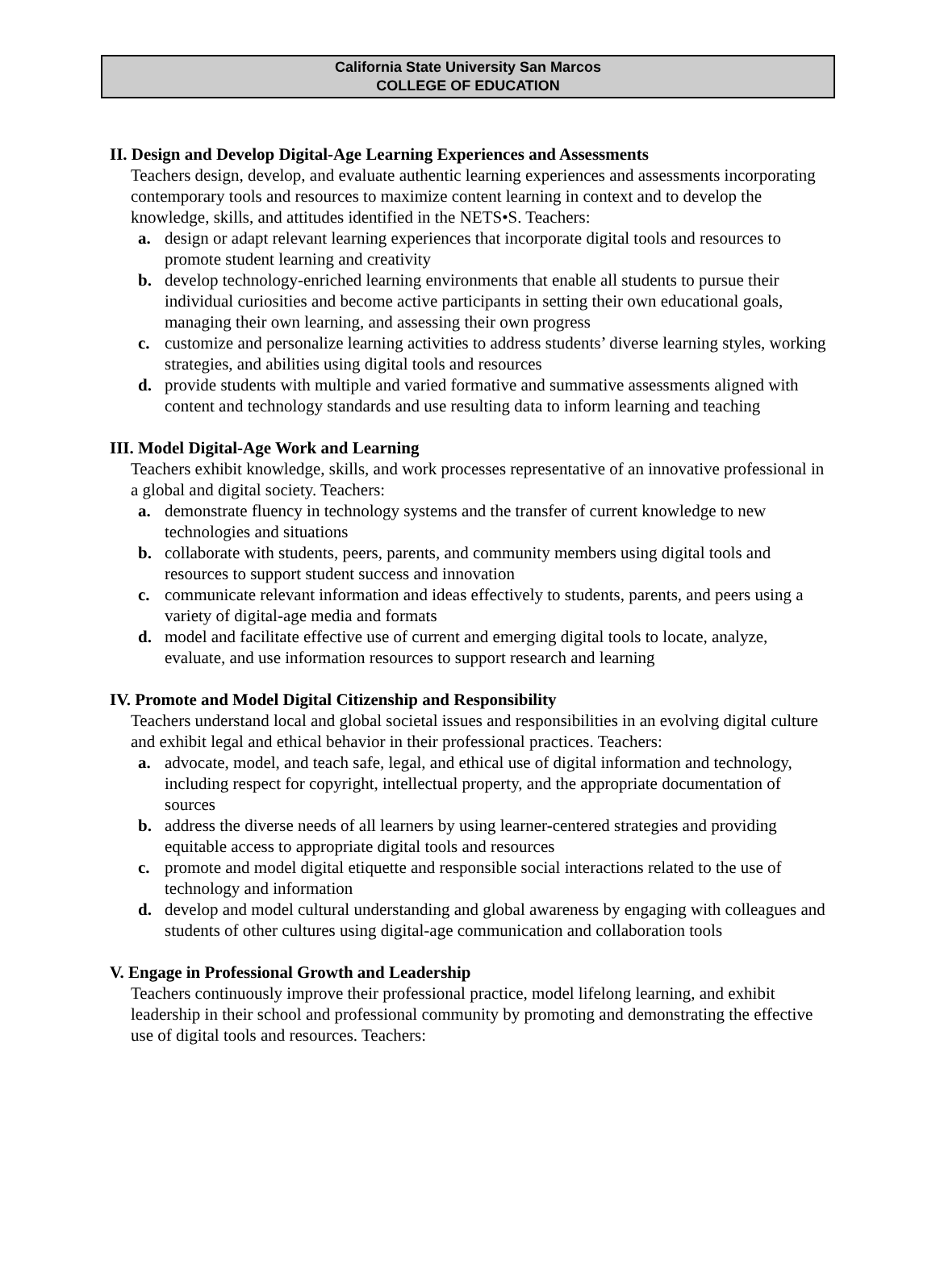California State University San Marcos
COLLEGE OF EDUCATION
II. Design and Develop Digital-Age Learning Experiences and Assessments
Teachers design, develop, and evaluate authentic learning experiences and assessments incorporating contemporary tools and resources to maximize content learning in context and to develop the knowledge, skills, and attitudes identified in the NETS•S. Teachers:
a. design or adapt relevant learning experiences that incorporate digital tools and resources to promote student learning and creativity
b. develop technology-enriched learning environments that enable all students to pursue their individual curiosities and become active participants in setting their own educational goals, managing their own learning, and assessing their own progress
c. customize and personalize learning activities to address students’ diverse learning styles, working strategies, and abilities using digital tools and resources
d. provide students with multiple and varied formative and summative assessments aligned with content and technology standards and use resulting data to inform learning and teaching
III. Model Digital-Age Work and Learning
Teachers exhibit knowledge, skills, and work processes representative of an innovative professional in a global and digital society. Teachers:
a. demonstrate fluency in technology systems and the transfer of current knowledge to new technologies and situations
b. collaborate with students, peers, parents, and community members using digital tools and resources to support student success and innovation
c. communicate relevant information and ideas effectively to students, parents, and peers using a variety of digital-age media and formats
d. model and facilitate effective use of current and emerging digital tools to locate, analyze, evaluate, and use information resources to support research and learning
IV. Promote and Model Digital Citizenship and Responsibility
Teachers understand local and global societal issues and responsibilities in an evolving digital culture and exhibit legal and ethical behavior in their professional practices. Teachers:
a. advocate, model, and teach safe, legal, and ethical use of digital information and technology, including respect for copyright, intellectual property, and the appropriate documentation of sources
b. address the diverse needs of all learners by using learner-centered strategies and providing equitable access to appropriate digital tools and resources
c. promote and model digital etiquette and responsible social interactions related to the use of technology and information
d. develop and model cultural understanding and global awareness by engaging with colleagues and students of other cultures using digital-age communication and collaboration tools
V. Engage in Professional Growth and Leadership
Teachers continuously improve their professional practice, model lifelong learning, and exhibit leadership in their school and professional community by promoting and demonstrating the effective use of digital tools and resources. Teachers: